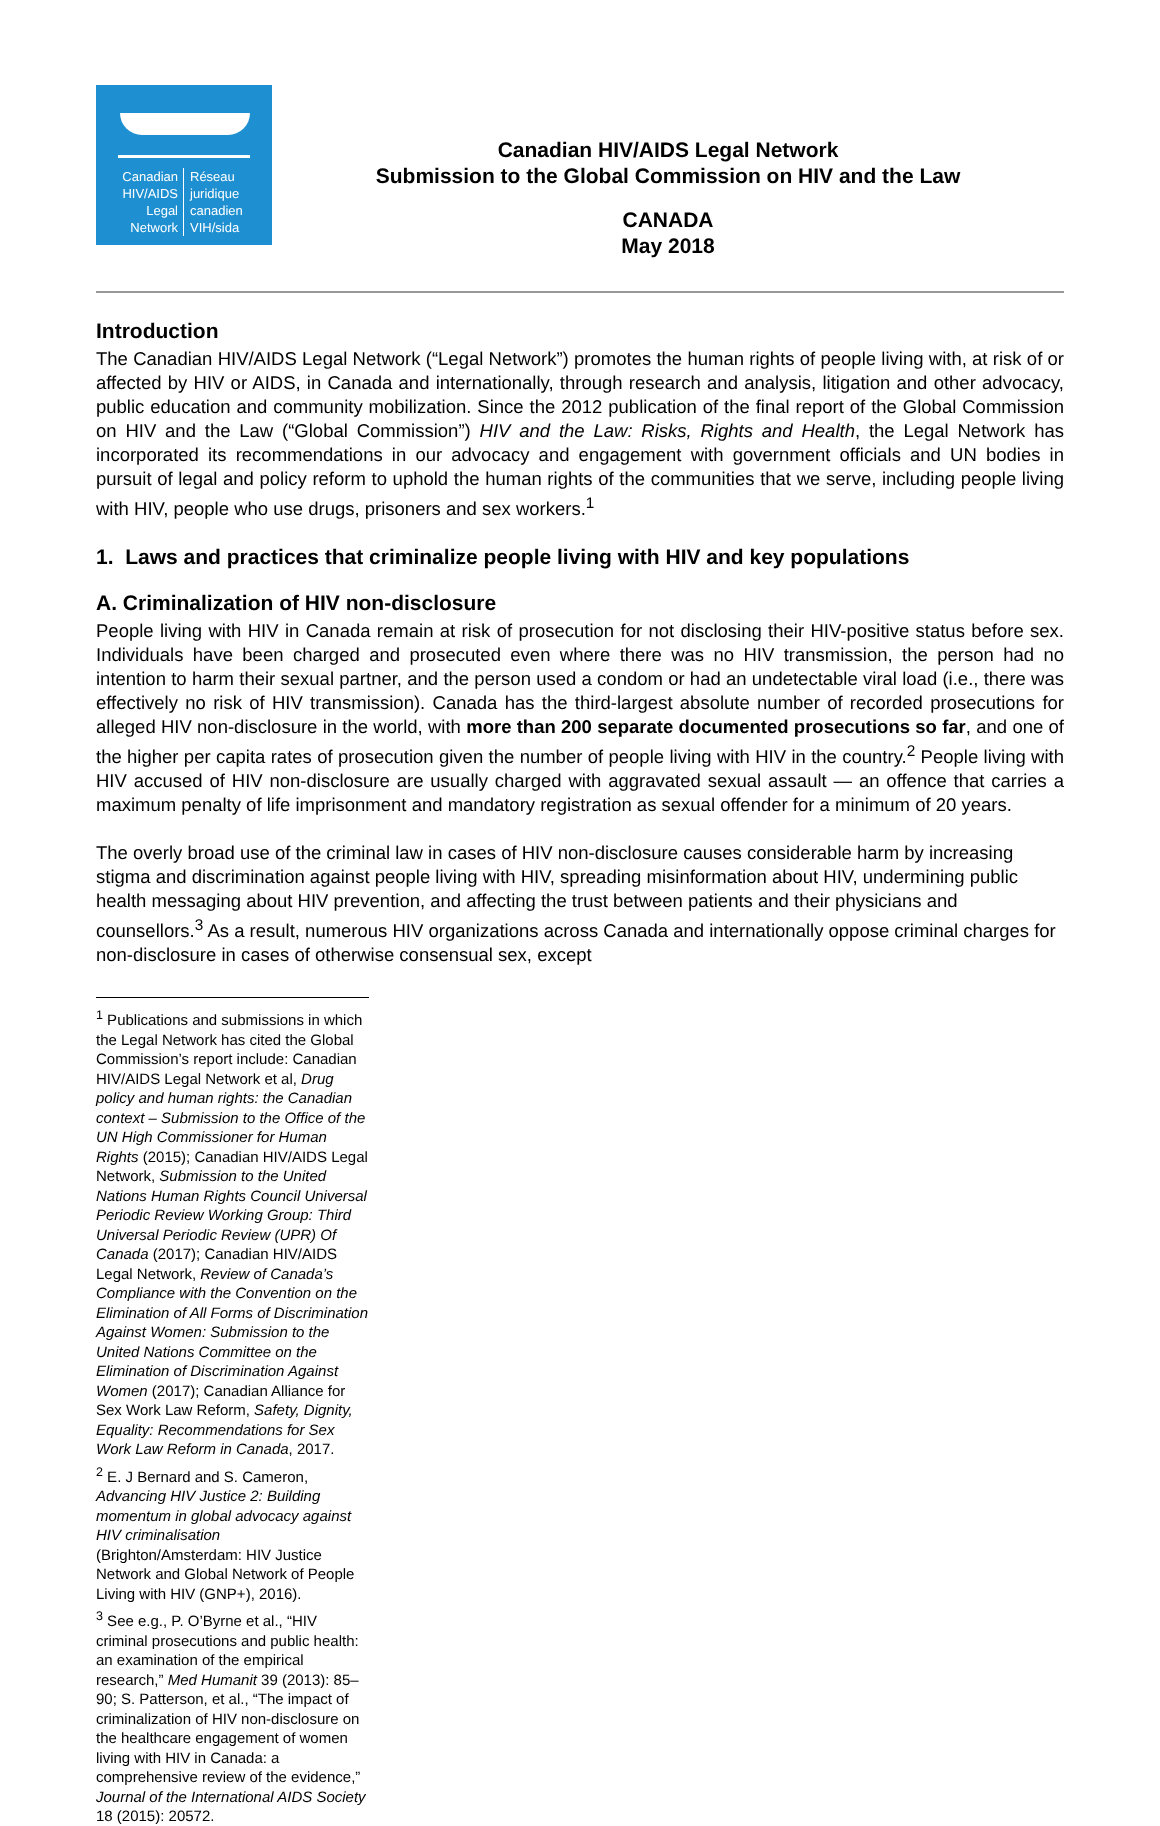Canadian
HIV/AIDS
Legal
Network
Réseau
juridique
canadien
VIH/sida
Canadian HIV/AIDS Legal Network
Submission to the Global Commission on HIV and the Law
CANADA
May 2018
Introduction
The Canadian HIV/AIDS Legal Network (“Legal Network”) promotes the human rights of people living with, at risk of or affected by HIV or AIDS, in Canada and internationally, through research and analysis, litigation and other advocacy, public education and community mobilization. Since the 2012 publication of the final report of the Global Commission on HIV and the Law (“Global Commission”) HIV and the Law: Risks, Rights and Health, the Legal Network has incorporated its recommendations in our advocacy and engagement with government officials and UN bodies in pursuit of legal and policy reform to uphold the human rights of the communities that we serve, including people living with HIV, people who use drugs, prisoners and sex workers.<sup>1</sup>
1. Laws and practices that criminalize people living with HIV and key populations
A. Criminalization of HIV non-disclosure
People living with HIV in Canada remain at risk of prosecution for not disclosing their HIV-positive status before sex. Individuals have been charged and prosecuted even where there was no HIV transmission, the person had no intention to harm their sexual partner, and the person used a condom or had an undetectable viral load (i.e., there was effectively no risk of HIV transmission). Canada has the third-largest absolute number of recorded prosecutions for alleged HIV non-disclosure in the world, with more than 200 separate documented prosecutions so far, and one of the higher per capita rates of prosecution given the number of people living with HIV in the country.<sup>2</sup> People living with HIV accused of HIV non-disclosure are usually charged with aggravated sexual assault — an offence that carries a maximum penalty of life imprisonment and mandatory registration as sexual offender for a minimum of 20 years.
The overly broad use of the criminal law in cases of HIV non-disclosure causes considerable harm by increasing stigma and discrimination against people living with HIV, spreading misinformation about HIV, undermining public health messaging about HIV prevention, and affecting the trust between patients and their physicians and counsellors.<sup>3</sup> As a result, numerous HIV organizations across Canada and internationally oppose criminal charges for non-disclosure in cases of otherwise consensual sex, except
<sup>1</sup> Publications and submissions in which the Legal Network has cited the Global Commission’s report include: Canadian HIV/AIDS Legal Network et al, Drug policy and human rights: the Canadian context – Submission to the Office of the UN High Commissioner for Human Rights (2015); Canadian HIV/AIDS Legal Network, Submission to the United Nations Human Rights Council Universal Periodic Review Working Group: Third Universal Periodic Review (UPR) Of Canada (2017); Canadian HIV/AIDS Legal Network, Review of Canada’s Compliance with the Convention on the Elimination of All Forms of Discrimination Against Women: Submission to the United Nations Committee on the Elimination of Discrimination Against Women (2017); Canadian Alliance for Sex Work Law Reform, Safety, Dignity, Equality: Recommendations for Sex Work Law Reform in Canada, 2017.
<sup>2</sup> E. J Bernard and S. Cameron, Advancing HIV Justice 2: Building momentum in global advocacy against HIV criminalisation (Brighton/Amsterdam: HIV Justice Network and Global Network of People Living with HIV (GNP+), 2016).
<sup>3</sup> See e.g., P. O’Byrne et al., “HIV criminal prosecutions and public health: an examination of the empirical research,” Med Humanit 39 (2013): 85–90; S. Patterson, et al., “The impact of criminalization of HIV non-disclosure on the healthcare engagement of women living with HIV in Canada: a comprehensive review of the evidence,” Journal of the International AIDS Society 18 (2015): 20572.